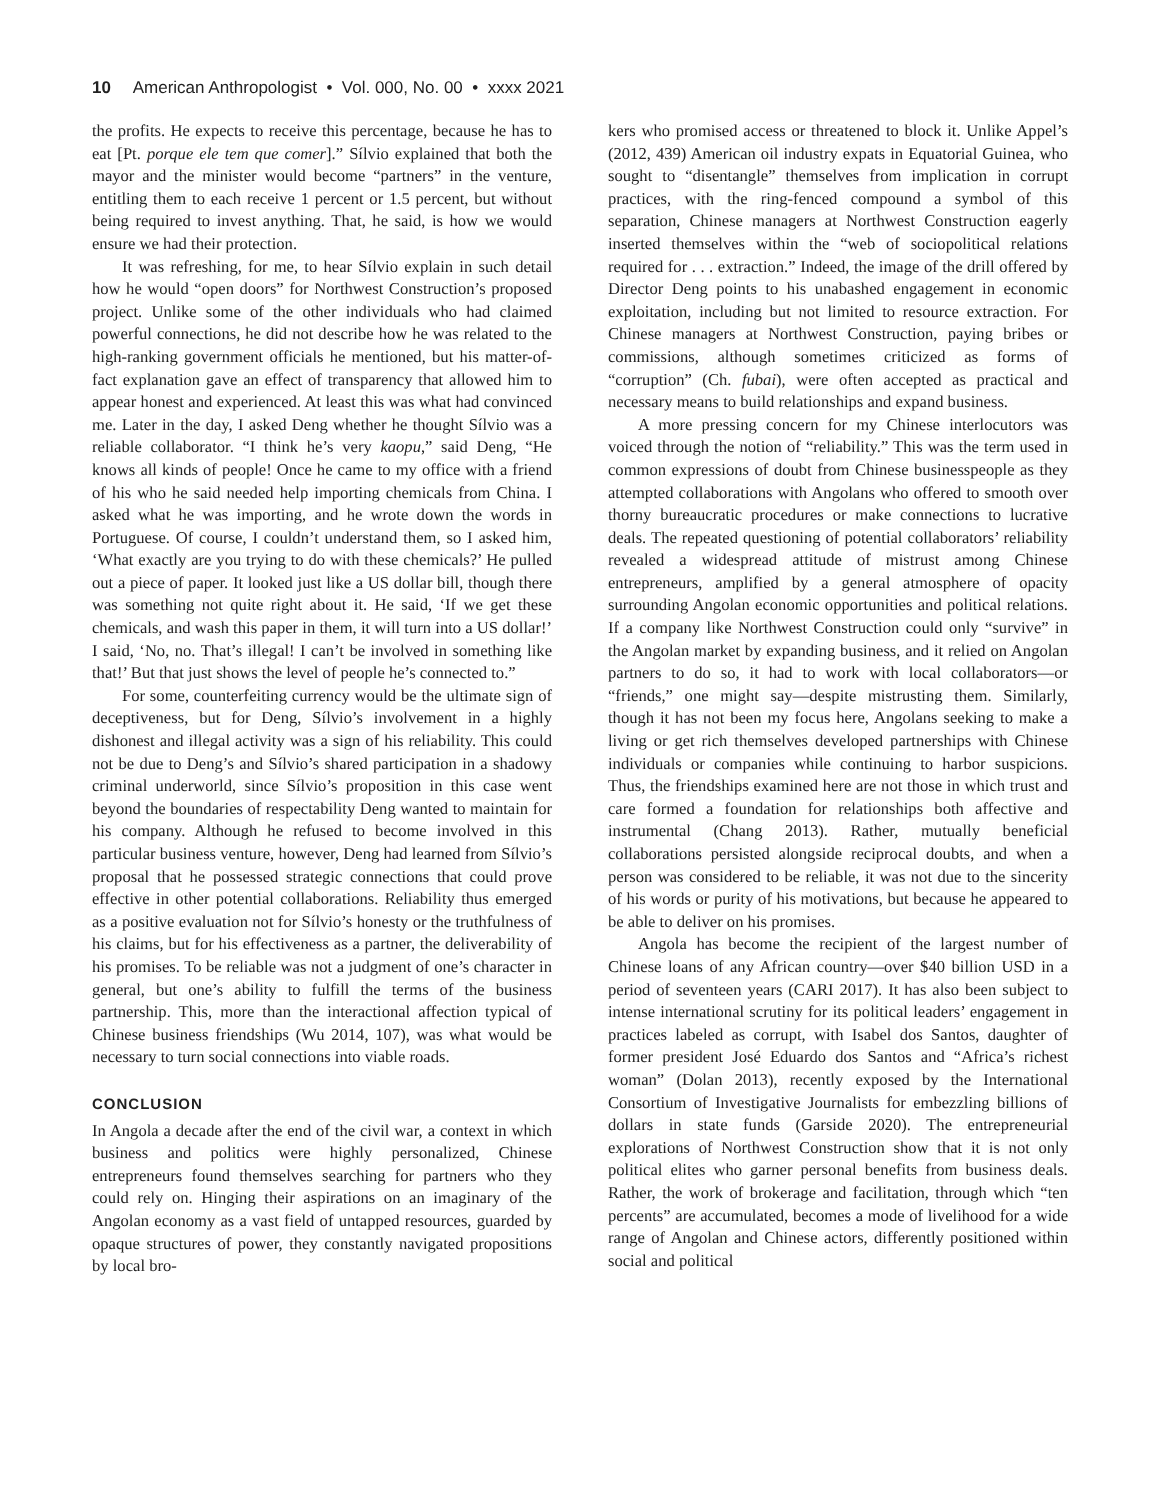10 American Anthropologist • Vol. 000, No. 00 • xxxx 2021
the profits. He expects to receive this percentage, because he has to eat [Pt. porque ele tem que comer].” Sílvio explained that both the mayor and the minister would become “partners” in the venture, entitling them to each receive 1 percent or 1.5 percent, but without being required to invest anything. That, he said, is how we would ensure we had their protection.
It was refreshing, for me, to hear Sílvio explain in such detail how he would “open doors” for Northwest Construction’s proposed project. Unlike some of the other individuals who had claimed powerful connections, he did not describe how he was related to the high-ranking government officials he mentioned, but his matter-of-fact explanation gave an effect of transparency that allowed him to appear honest and experienced. At least this was what had convinced me. Later in the day, I asked Deng whether he thought Sílvio was a reliable collaborator. “I think he’s very kaopu,” said Deng, “He knows all kinds of people! Once he came to my office with a friend of his who he said needed help importing chemicals from China. I asked what he was importing, and he wrote down the words in Portuguese. Of course, I couldn’t understand them, so I asked him, ‘What exactly are you trying to do with these chemicals?’ He pulled out a piece of paper. It looked just like a US dollar bill, though there was something not quite right about it. He said, ‘If we get these chemicals, and wash this paper in them, it will turn into a US dollar!’ I said, ‘No, no. That’s illegal! I can’t be involved in something like that!’ But that just shows the level of people he’s connected to.”
For some, counterfeiting currency would be the ultimate sign of deceptiveness, but for Deng, Sílvio’s involvement in a highly dishonest and illegal activity was a sign of his reliability. This could not be due to Deng’s and Sílvio’s shared participation in a shadowy criminal underworld, since Sílvio’s proposition in this case went beyond the boundaries of respectability Deng wanted to maintain for his company. Although he refused to become involved in this particular business venture, however, Deng had learned from Sílvio’s proposal that he possessed strategic connections that could prove effective in other potential collaborations. Reliability thus emerged as a positive evaluation not for Sílvio’s honesty or the truthfulness of his claims, but for his effectiveness as a partner, the deliverability of his promises. To be reliable was not a judgment of one’s character in general, but one’s ability to fulfill the terms of the business partnership. This, more than the interactional affection typical of Chinese business friendships (Wu 2014, 107), was what would be necessary to turn social connections into viable roads.
CONCLUSION
In Angola a decade after the end of the civil war, a context in which business and politics were highly personalized, Chinese entrepreneurs found themselves searching for partners who they could rely on. Hinging their aspirations on an imaginary of the Angolan economy as a vast field of untapped resources, guarded by opaque structures of power, they constantly navigated propositions by local bro-
kers who promised access or threatened to block it. Unlike Appel’s (2012, 439) American oil industry expats in Equatorial Guinea, who sought to “disentangle” themselves from implication in corrupt practices, with the ring-fenced compound a symbol of this separation, Chinese managers at Northwest Construction eagerly inserted themselves within the “web of sociopolitical relations required for . . . extraction.” Indeed, the image of the drill offered by Director Deng points to his unabashed engagement in economic exploitation, including but not limited to resource extraction. For Chinese managers at Northwest Construction, paying bribes or commissions, although sometimes criticized as forms of “corruption” (Ch. fubai), were often accepted as practical and necessary means to build relationships and expand business.
A more pressing concern for my Chinese interlocutors was voiced through the notion of “reliability.” This was the term used in common expressions of doubt from Chinese businesspeople as they attempted collaborations with Angolans who offered to smooth over thorny bureaucratic procedures or make connections to lucrative deals. The repeated questioning of potential collaborators’ reliability revealed a widespread attitude of mistrust among Chinese entrepreneurs, amplified by a general atmosphere of opacity surrounding Angolan economic opportunities and political relations. If a company like Northwest Construction could only “survive” in the Angolan market by expanding business, and it relied on Angolan partners to do so, it had to work with local collaborators—or “friends,” one might say—despite mistrusting them. Similarly, though it has not been my focus here, Angolans seeking to make a living or get rich themselves developed partnerships with Chinese individuals or companies while continuing to harbor suspicions. Thus, the friendships examined here are not those in which trust and care formed a foundation for relationships both affective and instrumental (Chang 2013). Rather, mutually beneficial collaborations persisted alongside reciprocal doubts, and when a person was considered to be reliable, it was not due to the sincerity of his words or purity of his motivations, but because he appeared to be able to deliver on his promises.
Angola has become the recipient of the largest number of Chinese loans of any African country—over $40 billion USD in a period of seventeen years (CARI 2017). It has also been subject to intense international scrutiny for its political leaders’ engagement in practices labeled as corrupt, with Isabel dos Santos, daughter of former president José Eduardo dos Santos and “Africa’s richest woman” (Dolan 2013), recently exposed by the International Consortium of Investigative Journalists for embezzling billions of dollars in state funds (Garside 2020). The entrepreneurial explorations of Northwest Construction show that it is not only political elites who garner personal benefits from business deals. Rather, the work of brokerage and facilitation, through which “ten percents” are accumulated, becomes a mode of livelihood for a wide range of Angolan and Chinese actors, differently positioned within social and political